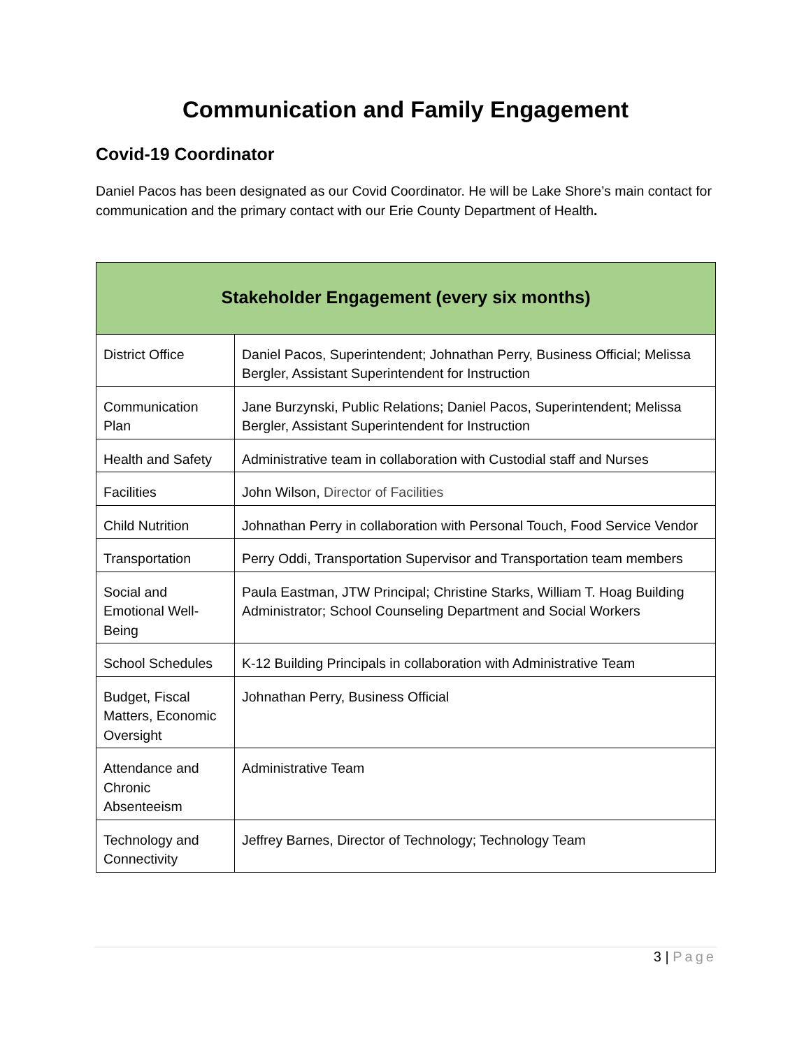Communication and Family Engagement
Covid-19 Coordinator
Daniel Pacos has been designated as our Covid Coordinator. He will be Lake Shore’s main contact for communication and the primary contact with our Erie County Department of Health.
| Stakeholder Engagement (every six months) | |
| --- | --- |
| District Office | Daniel Pacos, Superintendent; Johnathan Perry, Business Official; Melissa Bergler, Assistant Superintendent for Instruction |
| Communication Plan | Jane Burzynski, Public Relations; Daniel Pacos, Superintendent; Melissa Bergler, Assistant Superintendent for Instruction |
| Health and Safety | Administrative team in collaboration with Custodial staff and Nurses |
| Facilities | John Wilson, Director of Facilities |
| Child Nutrition | Johnathan Perry in collaboration with Personal Touch, Food Service Vendor |
| Transportation | Perry Oddi, Transportation Supervisor and Transportation team members |
| Social and Emotional Well-Being | Paula Eastman, JTW Principal; Christine Starks, William T. Hoag Building Administrator; School Counseling Department and Social Workers |
| School Schedules | K-12 Building Principals in collaboration with Administrative Team |
| Budget, Fiscal Matters, Economic Oversight | Johnathan Perry, Business Official |
| Attendance and Chronic Absenteeism | Administrative Team |
| Technology and Connectivity | Jeffrey Barnes, Director of Technology; Technology Team |
3 | Page